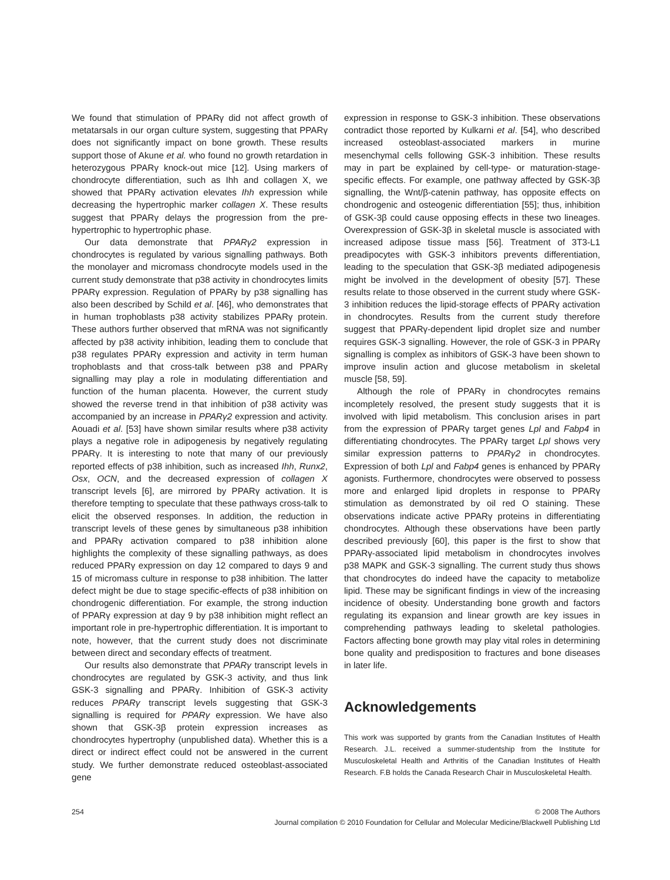We found that stimulation of PPARγ did not affect growth of metatarsals in our organ culture system, suggesting that PPARγ does not significantly impact on bone growth. These results support those of Akune et al. who found no growth retardation in heterozygous PPARγ knock-out mice [12]. Using markers of chondrocyte differentiation, such as Ihh and collagen X, we showed that PPARγ activation elevates Ihh expression while decreasing the hypertrophic marker collagen X. These results suggest that PPARγ delays the progression from the pre-hypertrophic to hypertrophic phase.
Our data demonstrate that PPARγ2 expression in chondrocytes is regulated by various signalling pathways. Both the monolayer and micromass chondrocyte models used in the current study demonstrate that p38 activity in chondrocytes limits PPARγ expression. Regulation of PPARγ by p38 signalling has also been described by Schild et al. [46], who demonstrates that in human trophoblasts p38 activity stabilizes PPARγ protein. These authors further observed that mRNA was not significantly affected by p38 activity inhibition, leading them to conclude that p38 regulates PPARγ expression and activity in term human trophoblasts and that cross-talk between p38 and PPARγ signalling may play a role in modulating differentiation and function of the human placenta. However, the current study showed the reverse trend in that inhibition of p38 activity was accompanied by an increase in PPARγ2 expression and activity. Aouadi et al. [53] have shown similar results where p38 activity plays a negative role in adipogenesis by negatively regulating PPARγ. It is interesting to note that many of our previously reported effects of p38 inhibition, such as increased Ihh, Runx2, Osx, OCN, and the decreased expression of collagen X transcript levels [6], are mirrored by PPARγ activation. It is therefore tempting to speculate that these pathways cross-talk to elicit the observed responses. In addition, the reduction in transcript levels of these genes by simultaneous p38 inhibition and PPARγ activation compared to p38 inhibition alone highlights the complexity of these signalling pathways, as does reduced PPARγ expression on day 12 compared to days 9 and 15 of micromass culture in response to p38 inhibition. The latter defect might be due to stage specific-effects of p38 inhibition on chondrogenic differentiation. For example, the strong induction of PPARγ expression at day 9 by p38 inhibition might reflect an important role in pre-hypertrophic differentiation. It is important to note, however, that the current study does not discriminate between direct and secondary effects of treatment.
Our results also demonstrate that PPARγ transcript levels in chondrocytes are regulated by GSK-3 activity, and thus link GSK-3 signalling and PPARγ. Inhibition of GSK-3 activity reduces PPARγ transcript levels suggesting that GSK-3 signalling is required for PPARγ expression. We have also shown that GSK-3β protein expression increases as chondrocytes hypertrophy (unpublished data). Whether this is a direct or indirect effect could not be answered in the current study. We further demonstrate reduced osteoblast-associated gene
expression in response to GSK-3 inhibition. These observations contradict those reported by Kulkarni et al. [54], who described increased osteoblast-associated markers in murine mesenchymal cells following GSK-3 inhibition. These results may in part be explained by cell-type- or maturation-stage-specific effects. For example, one pathway affected by GSK-3β signalling, the Wnt/β-catenin pathway, has opposite effects on chondrogenic and osteogenic differentiation [55]; thus, inhibition of GSK-3β could cause opposing effects in these two lineages. Overexpression of GSK-3β in skeletal muscle is associated with increased adipose tissue mass [56]. Treatment of 3T3-L1 preadipocytes with GSK-3 inhibitors prevents differentiation, leading to the speculation that GSK-3β mediated adipogenesis might be involved in the development of obesity [57]. These results relate to those observed in the current study where GSK-3 inhibition reduces the lipid-storage effects of PPARγ activation in chondrocytes. Results from the current study therefore suggest that PPARγ-dependent lipid droplet size and number requires GSK-3 signalling. However, the role of GSK-3 in PPARγ signalling is complex as inhibitors of GSK-3 have been shown to improve insulin action and glucose metabolism in skeletal muscle [58, 59].
Although the role of PPARγ in chondrocytes remains incompletely resolved, the present study suggests that it is involved with lipid metabolism. This conclusion arises in part from the expression of PPARγ target genes Lpl and Fabp4 in differentiating chondrocytes. The PPARγ target Lpl shows very similar expression patterns to PPARγ2 in chondrocytes. Expression of both Lpl and Fabp4 genes is enhanced by PPARγ agonists. Furthermore, chondrocytes were observed to possess more and enlarged lipid droplets in response to PPARγ stimulation as demonstrated by oil red O staining. These observations indicate active PPARγ proteins in differentiating chondrocytes. Although these observations have been partly described previously [60], this paper is the first to show that PPARγ-associated lipid metabolism in chondrocytes involves p38 MAPK and GSK-3 signalling. The current study thus shows that chondrocytes do indeed have the capacity to metabolize lipid. These may be significant findings in view of the increasing incidence of obesity. Understanding bone growth and factors regulating its expansion and linear growth are key issues in comprehending pathways leading to skeletal pathologies. Factors affecting bone growth may play vital roles in determining bone quality and predisposition to fractures and bone diseases in later life.
Acknowledgements
This work was supported by grants from the Canadian Institutes of Health Research. J.L. received a summer-studentship from the Institute for Musculoskeletal Health and Arthritis of the Canadian Institutes of Health Research. F.B holds the Canada Research Chair in Musculoskeletal Health.
254 © 2008 The Authors
Journal compilation © 2010 Foundation for Cellular and Molecular Medicine/Blackwell Publishing Ltd